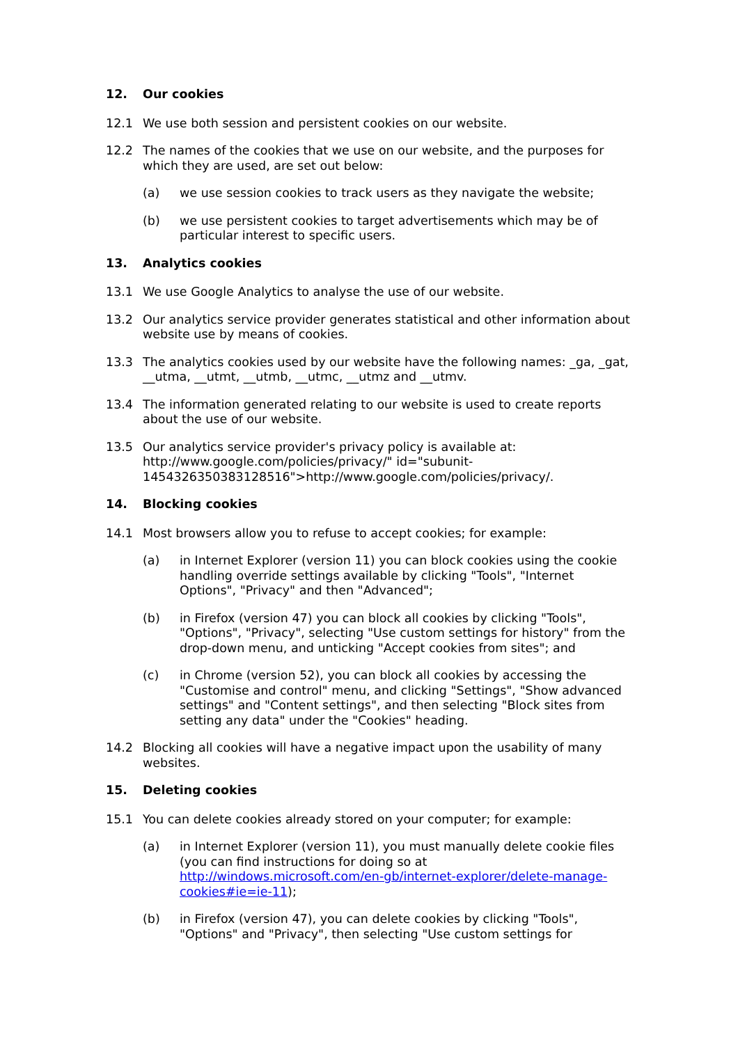12. Our cookies
12.1 We use both session and persistent cookies on our website.
12.2 The names of the cookies that we use on our website, and the purposes for which they are used, are set out below:
(a) we use session cookies to track users as they navigate the website;
(b) we use persistent cookies to target advertisements which may be of particular interest to specific users.
13. Analytics cookies
13.1 We use Google Analytics to analyse the use of our website.
13.2 Our analytics service provider generates statistical and other information about website use by means of cookies.
13.3 The analytics cookies used by our website have the following names: _ga, _gat, __utma, __utmt, __utmb, __utmc, __utmz and __utmv.
13.4 The information generated relating to our website is used to create reports about the use of our website.
13.5 Our analytics service provider's privacy policy is available at: http://www.google.com/policies/privacy/" id="subunit-1454326350383128516">http://www.google.com/policies/privacy/.
14. Blocking cookies
14.1 Most browsers allow you to refuse to accept cookies; for example:
(a) in Internet Explorer (version 11) you can block cookies using the cookie handling override settings available by clicking "Tools", "Internet Options", "Privacy" and then "Advanced";
(b) in Firefox (version 47) you can block all cookies by clicking "Tools", "Options", "Privacy", selecting "Use custom settings for history" from the drop-down menu, and unticking "Accept cookies from sites"; and
(c) in Chrome (version 52), you can block all cookies by accessing the "Customise and control" menu, and clicking "Settings", "Show advanced settings" and "Content settings", and then selecting "Block sites from setting any data" under the "Cookies" heading.
14.2 Blocking all cookies will have a negative impact upon the usability of many websites.
15. Deleting cookies
15.1 You can delete cookies already stored on your computer; for example:
(a) in Internet Explorer (version 11), you must manually delete cookie files (you can find instructions for doing so at http://windows.microsoft.com/en-gb/internet-explorer/delete-manage-cookies#ie=ie-11);
(b) in Firefox (version 47), you can delete cookies by clicking "Tools", "Options" and "Privacy", then selecting "Use custom settings for